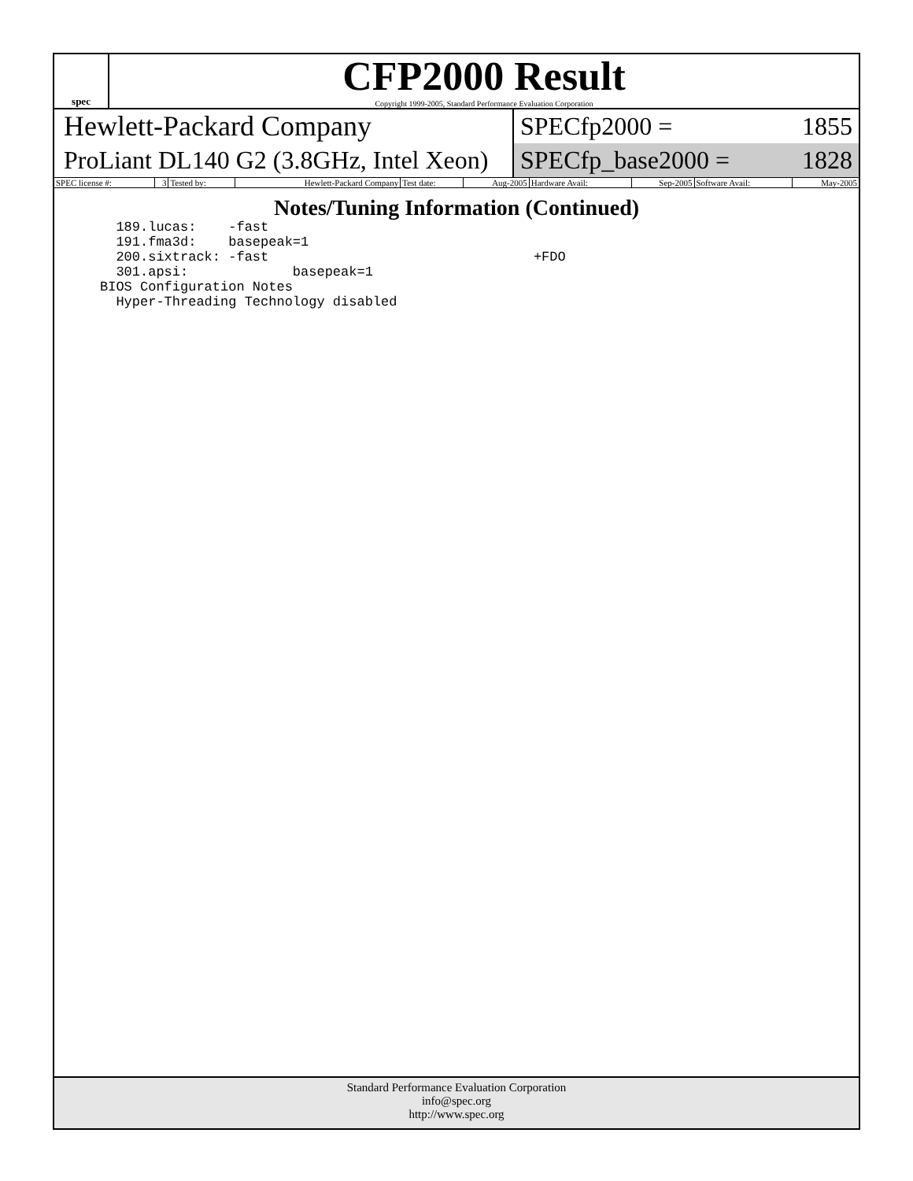spec
CFP2000 Result
Copyright 1999-2005, Standard Performance Evaluation Corporation
Hewlett-Packard Company
ProLiant DL140 G2 (3.8GHz, Intel Xeon)
SPECfp2000 = 1855
SPECfp_base2000 = 1828
| SPEC license #: | 3 | Tested by: | Hewlett-Packard Company | Test date: | Aug-2005 | Hardware Avail: | Sep-2005 | Software Avail: | May-2005 |
Notes/Tuning Information (Continued)
  189.lucas:    -fast
  191.fma3d:    basepeak=1
  200.sixtrack: -fast                                 +FDO
  301.apsi:             basepeak=1
BIOS Configuration Notes
  Hyper-Threading Technology disabled
Standard Performance Evaluation Corporation
info@spec.org
http://www.spec.org